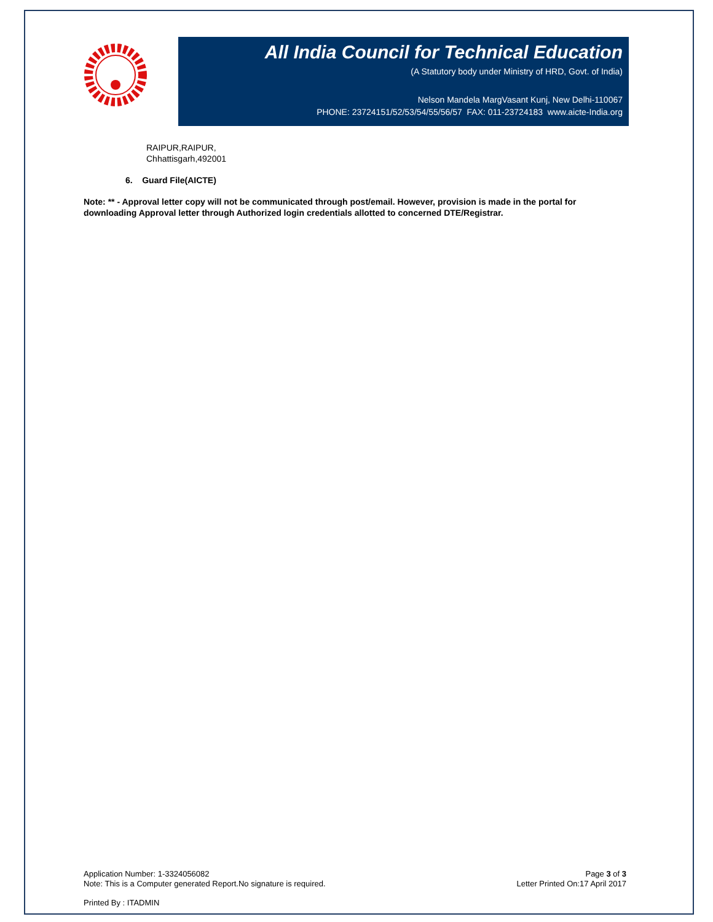All India Council for Technical Education
(A Statutory body under Ministry of HRD, Govt. of India)
Nelson Mandela MargVasant Kunj, New Delhi-110067
PHONE: 23724151/52/53/54/55/56/57 FAX: 011-23724183 www.aicte-India.org
RAIPUR,RAIPUR,
Chhattisgarh,492001
6. Guard File(AICTE)
Note: ** - Approval letter copy will not be communicated through post/email. However, provision is made in the portal for downloading Approval letter through Authorized login credentials allotted to concerned DTE/Registrar.
Application Number: 1-3324056082
Note: This is a Computer generated Report.No signature is required.
Page 3 of 3
Letter Printed On:17 April 2017
Printed By : ITADMIN